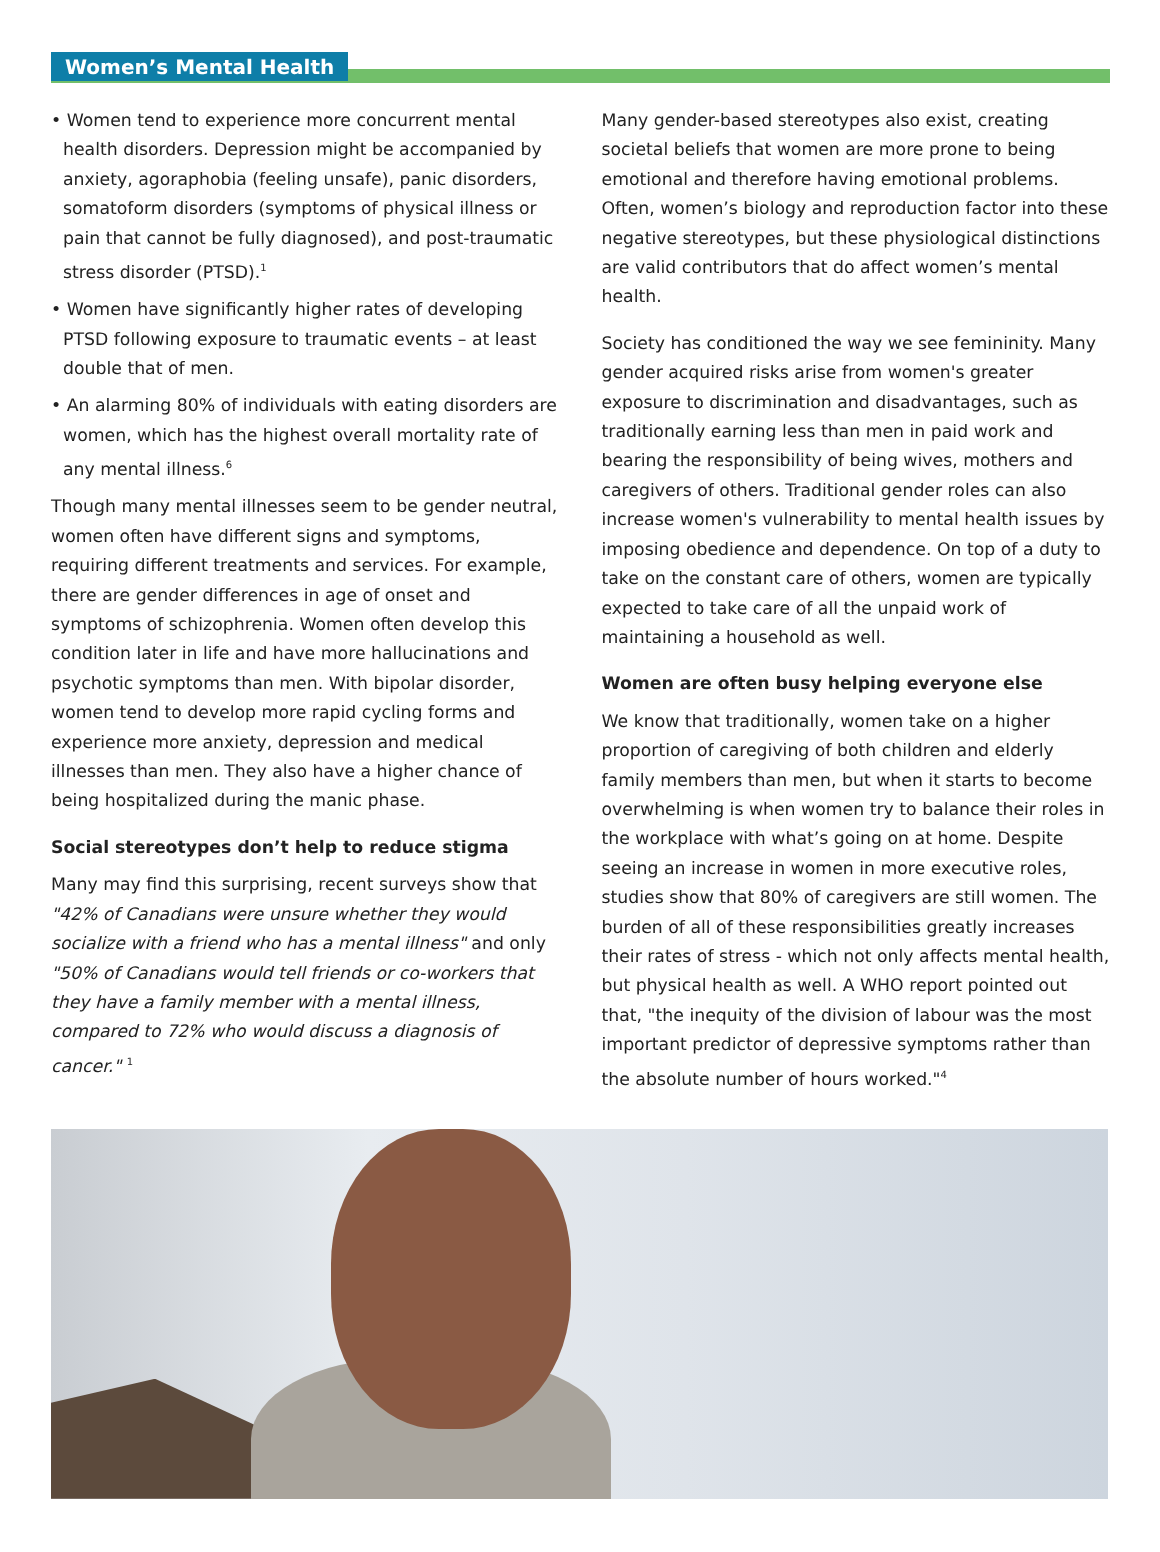Women’s Mental Health
• Women tend to experience more concurrent mental health disorders. Depression might be accompanied by anxiety, agoraphobia (feeling unsafe), panic disorders, somatoform disorders (symptoms of physical illness or pain that cannot be fully diagnosed), and post-traumatic stress disorder (PTSD).<sup>1</sup>
• Women have significantly higher rates of developing PTSD following exposure to traumatic events – at least double that of men.
• An alarming 80% of individuals with eating disorders are women, which has the highest overall mortality rate of any mental illness.<sup>6</sup>
Though many mental illnesses seem to be gender neutral, women often have different signs and symptoms, requiring different treatments and services. For example, there are gender differences in age of onset and symptoms of schizophrenia. Women often develop this condition later in life and have more hallucinations and psychotic symptoms than men. With bipolar disorder, women tend to develop more rapid cycling forms and experience more anxiety, depression and medical illnesses than men. They also have a higher chance of being hospitalized during the manic phase.
Social stereotypes don’t help to reduce stigma
Many may find this surprising, recent surveys show that "42% of Canadians were unsure whether they would socialize with a friend who has a mental illness" and only "50% of Canadians would tell friends or co-workers that they have a family member with a mental illness, compared to 72% who would discuss a diagnosis of cancer." <sup>1</sup>
Many gender-based stereotypes also exist, creating societal beliefs that women are more prone to being emotional and therefore having emotional problems. Often, women’s biology and reproduction factor into these negative stereotypes, but these physiological distinctions are valid contributors that do affect women’s mental health.
Society has conditioned the way we see femininity. Many gender acquired risks arise from women's greater exposure to discrimination and disadvantages, such as traditionally earning less than men in paid work and bearing the responsibility of being wives, mothers and caregivers of others. Traditional gender roles can also increase women's vulnerability to mental health issues by imposing obedience and dependence. On top of a duty to take on the constant care of others, women are typically expected to take care of all the unpaid work of maintaining a household as well.
Women are often busy helping everyone else
We know that traditionally, women take on a higher proportion of caregiving of both children and elderly family members than men, but when it starts to become overwhelming is when women try to balance their roles in the workplace with what’s going on at home. Despite seeing an increase in women in more executive roles, studies show that 80% of caregivers are still women. The burden of all of these responsibilities greatly increases their rates of stress - which not only affects mental health, but physical health as well. A WHO report pointed out that, "the inequity of the division of labour was the most important predictor of depressive symptoms rather than the absolute number of hours worked."<sup>4</sup>